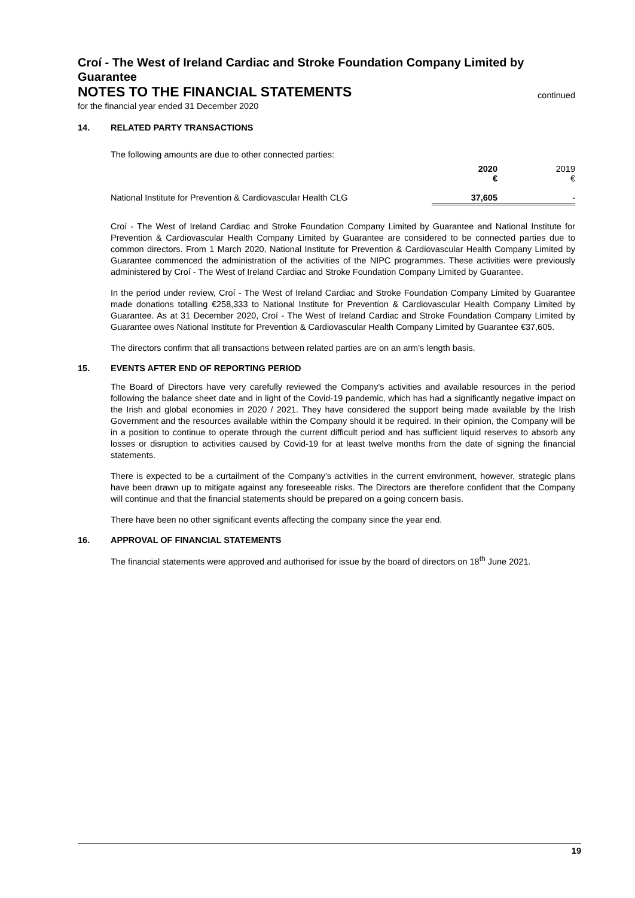Croí - The West of Ireland Cardiac and Stroke Foundation Company Limited by Guarantee
NOTES TO THE FINANCIAL STATEMENTS
continued
for the financial year ended 31 December 2020
14. RELATED PARTY TRANSACTIONS
The following amounts are due to other connected parties:
| | 2020 € | 2019 € |
| National Institute for Prevention & Cardiovascular Health CLG | 37,605 | - |
Croí - The West of Ireland Cardiac and Stroke Foundation Company Limited by Guarantee and National Institute for Prevention & Cardiovascular Health Company Limited by Guarantee are considered to be connected parties due to common directors. From 1 March 2020, National Institute for Prevention & Cardiovascular Health Company Limited by Guarantee commenced the administration of the activities of the NIPC programmes. These activities were previously administered by Croí - The West of Ireland Cardiac and Stroke Foundation Company Limited by Guarantee.
In the period under review, Croí - The West of Ireland Cardiac and Stroke Foundation Company Limited by Guarantee made donations totalling €258,333 to National Institute for Prevention & Cardiovascular Health Company Limited by Guarantee. As at 31 December 2020, Croí - The West of Ireland Cardiac and Stroke Foundation Company Limited by Guarantee owes National Institute for Prevention & Cardiovascular Health Company Limited by Guarantee €37,605.
The directors confirm that all transactions between related parties are on an arm's length basis.
15. EVENTS AFTER END OF REPORTING PERIOD
The Board of Directors have very carefully reviewed the Company's activities and available resources in the period following the balance sheet date and in light of the Covid-19 pandemic, which has had a significantly negative impact on the Irish and global economies in 2020 / 2021. They have considered the support being made available by the Irish Government and the resources available within the Company should it be required. In their opinion, the Company will be in a position to continue to operate through the current difficult period and has sufficient liquid reserves to absorb any losses or disruption to activities caused by Covid-19 for at least twelve months from the date of signing the financial statements.
There is expected to be a curtailment of the Company’s activities in the current environment, however, strategic plans have been drawn up to mitigate against any foreseeable risks. The Directors are therefore confident that the Company will continue and that the financial statements should be prepared on a going concern basis.
There have been no other significant events affecting the company since the year end.
16. APPROVAL OF FINANCIAL STATEMENTS
The financial statements were approved and authorised for issue by the board of directors on 18<sup>th</sup> June 2021.
19